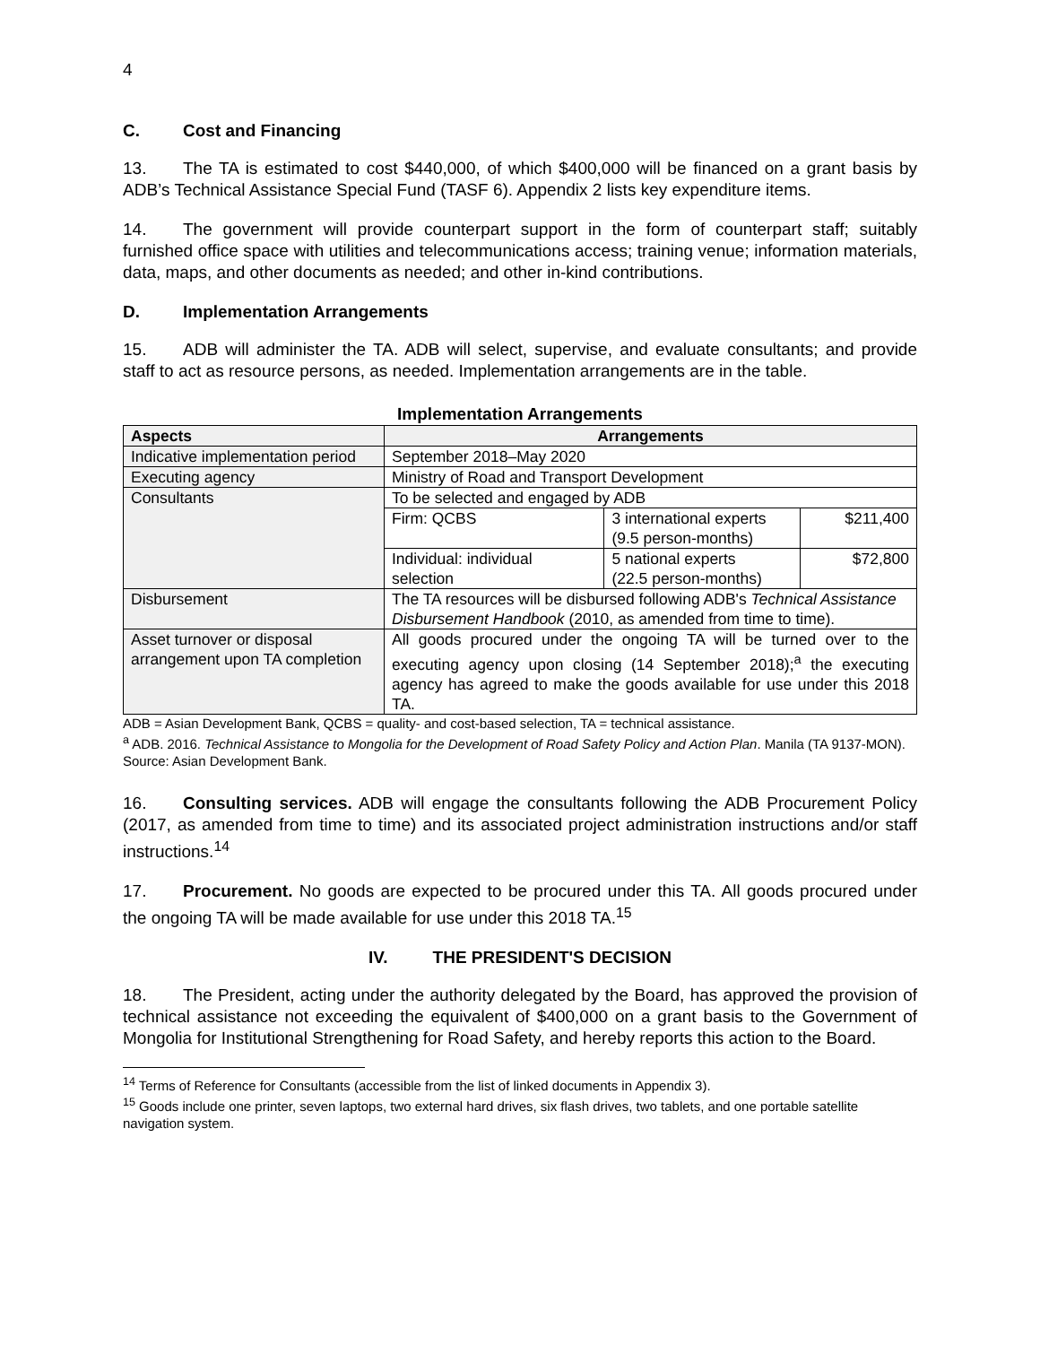4
C. Cost and Financing
13. The TA is estimated to cost $440,000, of which $400,000 will be financed on a grant basis by ADB’s Technical Assistance Special Fund (TASF 6). Appendix 2 lists key expenditure items.
14. The government will provide counterpart support in the form of counterpart staff; suitably furnished office space with utilities and telecommunications access; training venue; information materials, data, maps, and other documents as needed; and other in-kind contributions.
D. Implementation Arrangements
15. ADB will administer the TA. ADB will select, supervise, and evaluate consultants; and provide staff to act as resource persons, as needed. Implementation arrangements are in the table.
Implementation Arrangements
| Aspects | Arrangements | | |
| --- | --- | --- | --- |
| Indicative implementation period | September 2018–May 2020 | | |
| Executing agency | Ministry of Road and Transport Development | | |
| Consultants | To be selected and engaged by ADB | | |
| | Firm: QCBS | 3 international experts (9.5 person-months) | $211,400 |
| | Individual: individual selection | 5 national experts (22.5 person-months) | $72,800 |
| Disbursement | The TA resources will be disbursed following ADB's Technical Assistance Disbursement Handbook (2010, as amended from time to time). | | |
| Asset turnover or disposal arrangement upon TA completion | All goods procured under the ongoing TA will be turned over to the executing agency upon closing (14 September 2018);<sup>a</sup> the executing agency has agreed to make the goods available for use under this 2018 TA. | | |
ADB = Asian Development Bank, QCBS = quality- and cost-based selection, TA = technical assistance.
<sup>a</sup> ADB. 2016. Technical Assistance to Mongolia for the Development of Road Safety Policy and Action Plan. Manila (TA 9137-MON).
Source: Asian Development Bank.
16. Consulting services. ADB will engage the consultants following the ADB Procurement Policy (2017, as amended from time to time) and its associated project administration instructions and/or staff instructions.<sup>14</sup>
17. Procurement. No goods are expected to be procured under this TA. All goods procured under the ongoing TA will be made available for use under this 2018 TA.<sup>15</sup>
IV. THE PRESIDENT'S DECISION
18. The President, acting under the authority delegated by the Board, has approved the provision of technical assistance not exceeding the equivalent of $400,000 on a grant basis to the Government of Mongolia for Institutional Strengthening for Road Safety, and hereby reports this action to the Board.
<sup>14</sup> Terms of Reference for Consultants (accessible from the list of linked documents in Appendix 3).
<sup>15</sup> Goods include one printer, seven laptops, two external hard drives, six flash drives, two tablets, and one portable satellite navigation system.